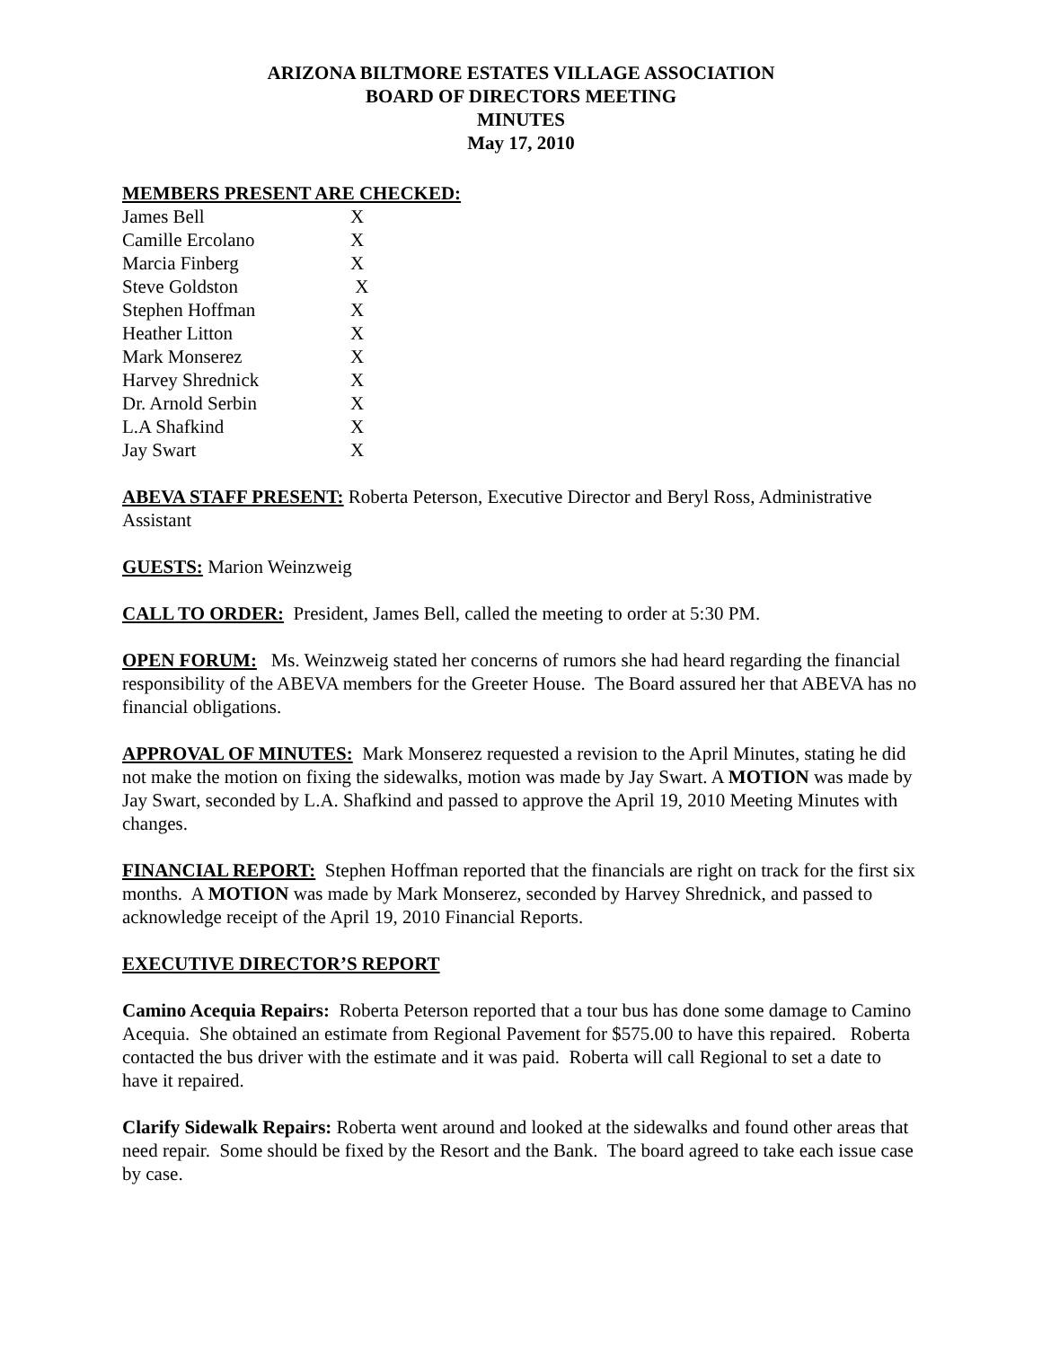ARIZONA BILTMORE ESTATES VILLAGE ASSOCIATION
BOARD OF DIRECTORS MEETING
MINUTES
May 17, 2010
MEMBERS PRESENT ARE CHECKED:
| James Bell | X |
| Camille Ercolano | X |
| Marcia Finberg | X |
| Steve Goldston | X |
| Stephen Hoffman | X |
| Heather Litton | X |
| Mark Monserez | X |
| Harvey Shrednick | X |
| Dr. Arnold Serbin | X |
| L.A Shafkind | X |
| Jay Swart | X |
ABEVA STAFF PRESENT: Roberta Peterson, Executive Director and Beryl Ross, Administrative Assistant
GUESTS: Marion Weinzweig
CALL TO ORDER: President, James Bell, called the meeting to order at 5:30 PM.
OPEN FORUM: Ms. Weinzweig stated her concerns of rumors she had heard regarding the financial responsibility of the ABEVA members for the Greeter House. The Board assured her that ABEVA has no financial obligations.
APPROVAL OF MINUTES: Mark Monserez requested a revision to the April Minutes, stating he did not make the motion on fixing the sidewalks, motion was made by Jay Swart. A MOTION was made by Jay Swart, seconded by L.A. Shafkind and passed to approve the April 19, 2010 Meeting Minutes with changes.
FINANCIAL REPORT: Stephen Hoffman reported that the financials are right on track for the first six months. A MOTION was made by Mark Monserez, seconded by Harvey Shrednick, and passed to acknowledge receipt of the April 19, 2010 Financial Reports.
EXECUTIVE DIRECTOR’S REPORT
Camino Acequia Repairs: Roberta Peterson reported that a tour bus has done some damage to Camino Acequia. She obtained an estimate from Regional Pavement for $575.00 to have this repaired. Roberta contacted the bus driver with the estimate and it was paid. Roberta will call Regional to set a date to have it repaired.
Clarify Sidewalk Repairs: Roberta went around and looked at the sidewalks and found other areas that need repair. Some should be fixed by the Resort and the Bank. The board agreed to take each issue case by case.